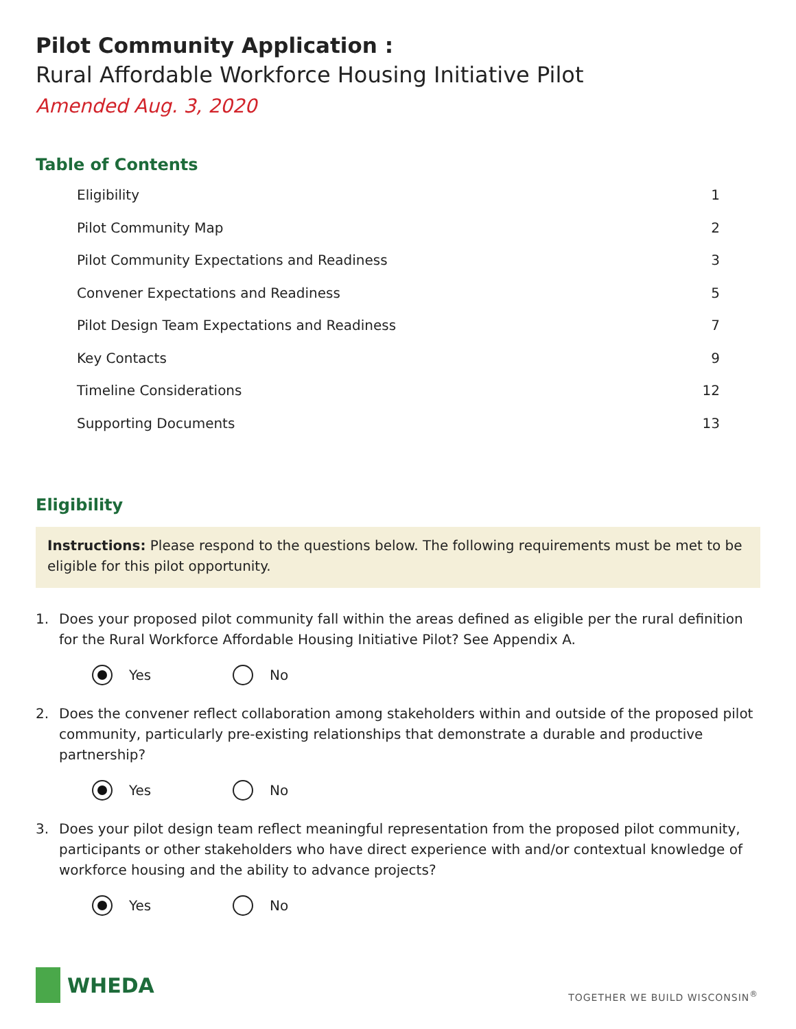Pilot Community Application :
Rural Affordable Workforce Housing Initiative Pilot
Amended Aug. 3, 2020
Table of Contents
Eligibility 1
Pilot Community Map 2
Pilot Community Expectations and Readiness 3
Convener Expectations and Readiness 5
Pilot Design Team Expectations and Readiness 7
Key Contacts 9
Timeline Considerations 12
Supporting Documents 13
Eligibility
Instructions: Please respond to the questions below. The following requirements must be met to be eligible for this pilot opportunity.
1. Does your proposed pilot community fall within the areas defined as eligible per the rural definition for the Rural Workforce Affordable Housing Initiative Pilot? See Appendix A.
Yes No
2. Does the convener reflect collaboration among stakeholders within and outside of the proposed pilot community, particularly pre-existing relationships that demonstrate a durable and productive partnership?
Yes No
3. Does your pilot design team reflect meaningful representation from the proposed pilot community, participants or other stakeholders who have direct experience with and/or contextual knowledge of workforce housing and the ability to advance projects?
Yes No
WHEDA
TOGETHER WE BUILD WISCONSIN<sup>®</sup>